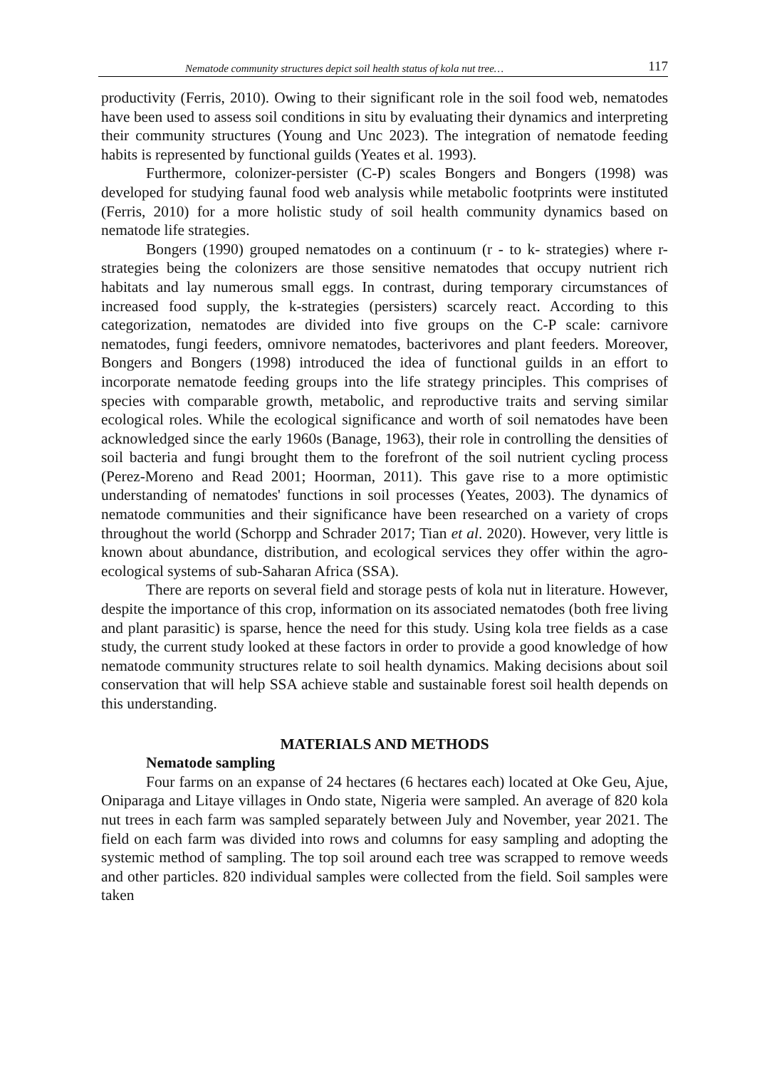Nematode community structures depict soil health status of kola nut tree… 117
productivity (Ferris, 2010). Owing to their significant role in the soil food web, nematodes have been used to assess soil conditions in situ by evaluating their dynamics and interpreting their community structures (Young and Unc 2023). The integration of nematode feeding habits is represented by functional guilds (Yeates et al. 1993).
Furthermore, colonizer-persister (C-P) scales Bongers and Bongers (1998) was developed for studying faunal food web analysis while metabolic footprints were instituted (Ferris, 2010) for a more holistic study of soil health community dynamics based on nematode life strategies.
Bongers (1990) grouped nematodes on a continuum (r - to k- strategies) where r-strategies being the colonizers are those sensitive nematodes that occupy nutrient rich habitats and lay numerous small eggs. In contrast, during temporary circumstances of increased food supply, the k-strategies (persisters) scarcely react. According to this categorization, nematodes are divided into five groups on the C-P scale: carnivore nematodes, fungi feeders, omnivore nematodes, bacterivores and plant feeders. Moreover, Bongers and Bongers (1998) introduced the idea of functional guilds in an effort to incorporate nematode feeding groups into the life strategy principles. This comprises of species with comparable growth, metabolic, and reproductive traits and serving similar ecological roles. While the ecological significance and worth of soil nematodes have been acknowledged since the early 1960s (Banage, 1963), their role in controlling the densities of soil bacteria and fungi brought them to the forefront of the soil nutrient cycling process (Perez-Moreno and Read 2001; Hoorman, 2011). This gave rise to a more optimistic understanding of nematodes' functions in soil processes (Yeates, 2003). The dynamics of nematode communities and their significance have been researched on a variety of crops throughout the world (Schorpp and Schrader 2017; Tian et al. 2020). However, very little is known about abundance, distribution, and ecological services they offer within the agro-ecological systems of sub-Saharan Africa (SSA).
There are reports on several field and storage pests of kola nut in literature. However, despite the importance of this crop, information on its associated nematodes (both free living and plant parasitic) is sparse, hence the need for this study. Using kola tree fields as a case study, the current study looked at these factors in order to provide a good knowledge of how nematode community structures relate to soil health dynamics. Making decisions about soil conservation that will help SSA achieve stable and sustainable forest soil health depends on this understanding.
MATERIALS AND METHODS
Nematode sampling
Four farms on an expanse of 24 hectares (6 hectares each) located at Oke Geu, Ajue, Oniparaga and Litaye villages in Ondo state, Nigeria were sampled. An average of 820 kola nut trees in each farm was sampled separately between July and November, year 2021. The field on each farm was divided into rows and columns for easy sampling and adopting the systemic method of sampling. The top soil around each tree was scrapped to remove weeds and other particles. 820 individual samples were collected from the field. Soil samples were taken